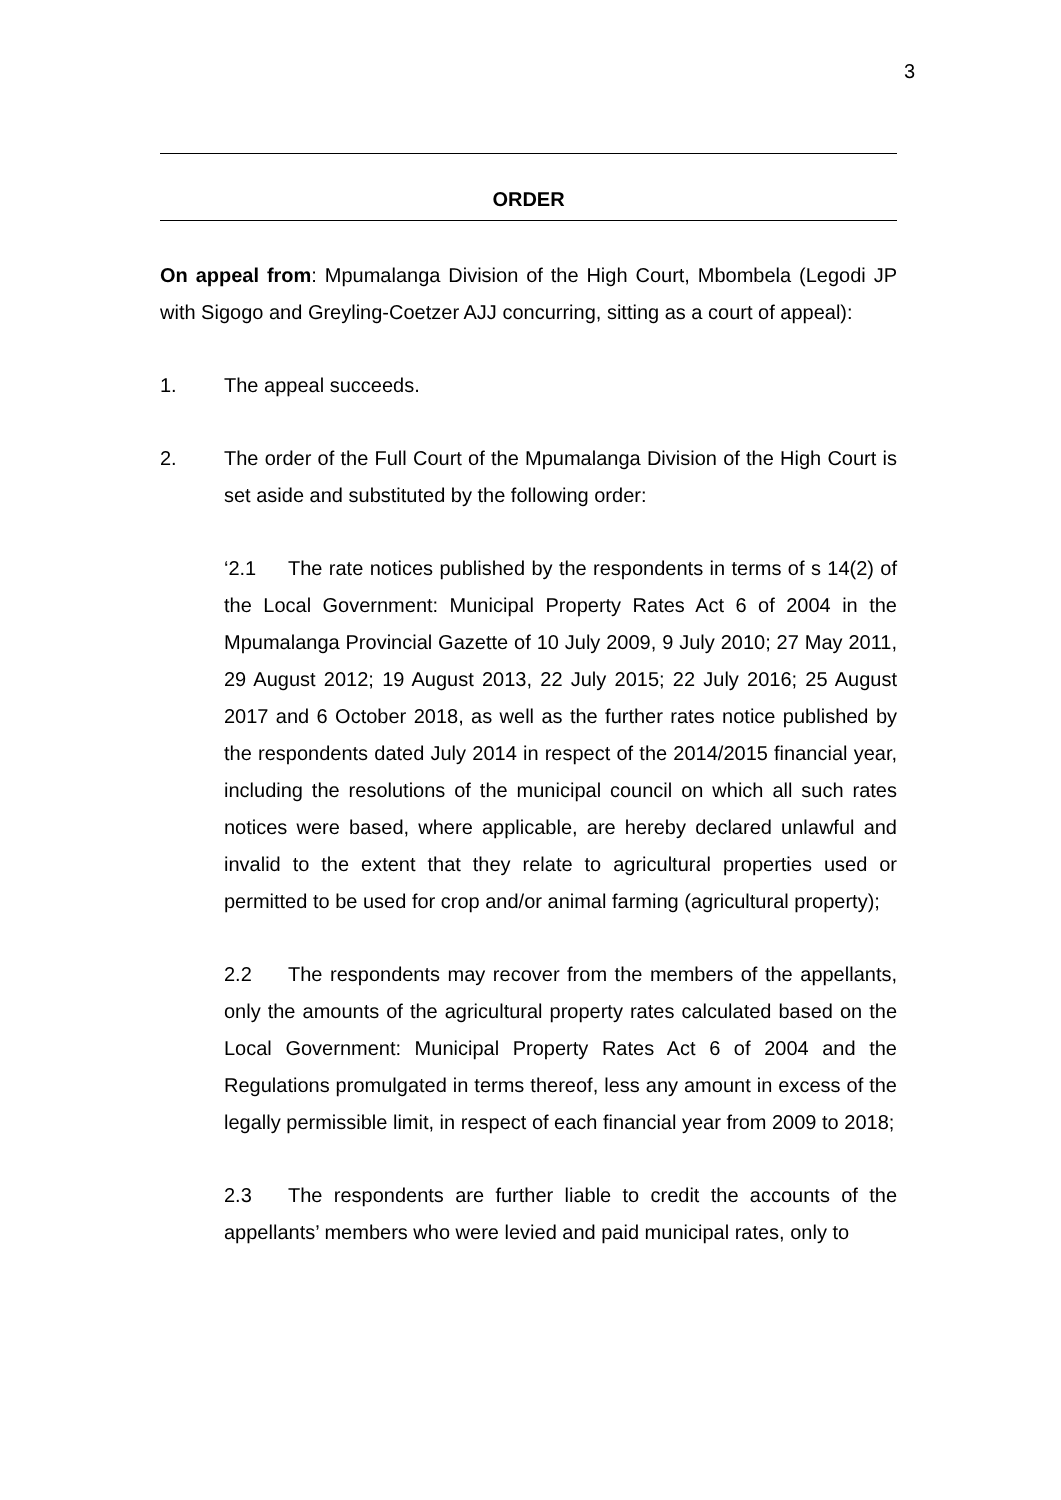3
ORDER
On appeal from: Mpumalanga Division of the High Court, Mbombela (Legodi JP with Sigogo and Greyling-Coetzer AJJ concurring, sitting as a court of appeal):
1. The appeal succeeds.
2. The order of the Full Court of the Mpumalanga Division of the High Court is set aside and substituted by the following order:
‘2.1 The rate notices published by the respondents in terms of s 14(2) of the Local Government: Municipal Property Rates Act 6 of 2004 in the Mpumalanga Provincial Gazette of 10 July 2009, 9 July 2010; 27 May 2011, 29 August 2012; 19 August 2013, 22 July 2015; 22 July 2016; 25 August 2017 and 6 October 2018, as well as the further rates notice published by the respondents dated July 2014 in respect of the 2014/2015 financial year, including the resolutions of the municipal council on which all such rates notices were based, where applicable, are hereby declared unlawful and invalid to the extent that they relate to agricultural properties used or permitted to be used for crop and/or animal farming (agricultural property);
2.2 The respondents may recover from the members of the appellants, only the amounts of the agricultural property rates calculated based on the Local Government: Municipal Property Rates Act 6 of 2004 and the Regulations promulgated in terms thereof, less any amount in excess of the legally permissible limit, in respect of each financial year from 2009 to 2018;
2.3 The respondents are further liable to credit the accounts of the appellants’ members who were levied and paid municipal rates, only to